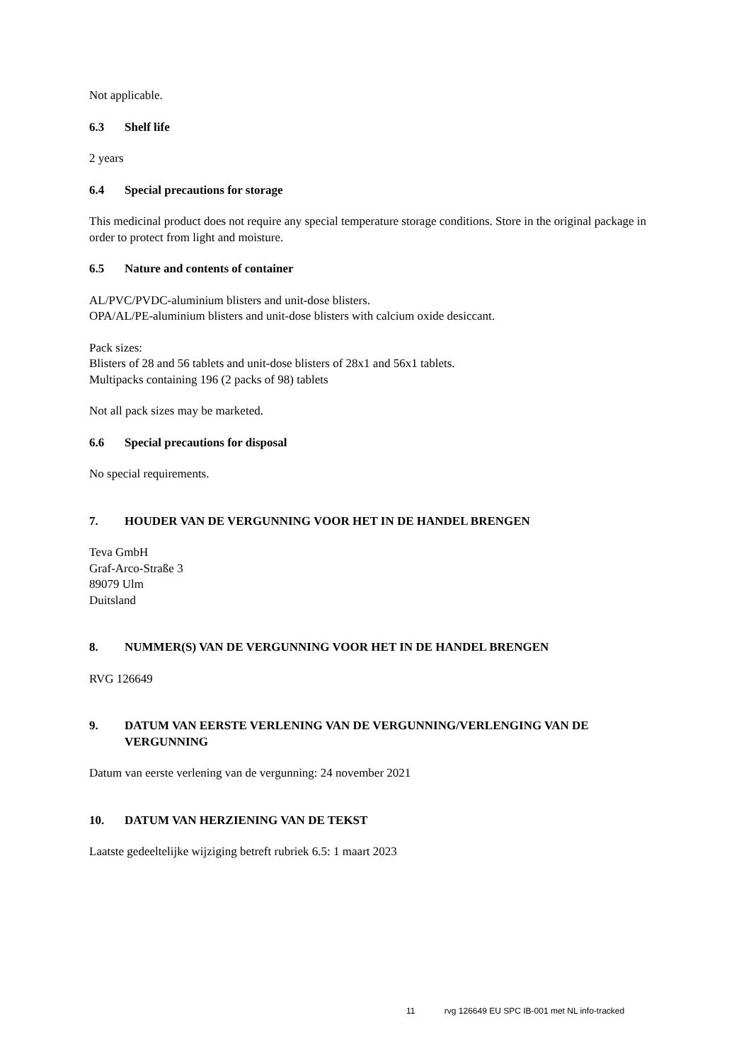Not applicable.
6.3 Shelf life
2 years
6.4 Special precautions for storage
This medicinal product does not require any special temperature storage conditions. Store in the original package in order to protect from light and moisture.
6.5 Nature and contents of container
AL/PVC/PVDC-aluminium blisters and unit-dose blisters.
OPA/AL/PE-aluminium blisters and unit-dose blisters with calcium oxide desiccant.
Pack sizes:
Blisters of 28 and 56 tablets and unit-dose blisters of 28x1 and 56x1 tablets.
Multipacks containing 196 (2 packs of 98) tablets
Not all pack sizes may be marketed.
6.6 Special precautions for disposal
No special requirements.
7. HOUDER VAN DE VERGUNNING VOOR HET IN DE HANDEL BRENGEN
Teva GmbH
Graf-Arco-Straße 3
89079 Ulm
Duitsland
8. NUMMER(S) VAN DE VERGUNNING VOOR HET IN DE HANDEL BRENGEN
RVG 126649
9. DATUM VAN EERSTE VERLENING VAN DE VERGUNNING/VERLENGING VAN DE VERGUNNING
Datum van eerste verlening van de vergunning: 24 november 2021
10. DATUM VAN HERZIENING VAN DE TEKST
Laatste gedeeltelijke wijziging betreft rubriek 6.5: 1 maart 2023
11 rvg 126649 EU SPC IB-001 met NL info-tracked